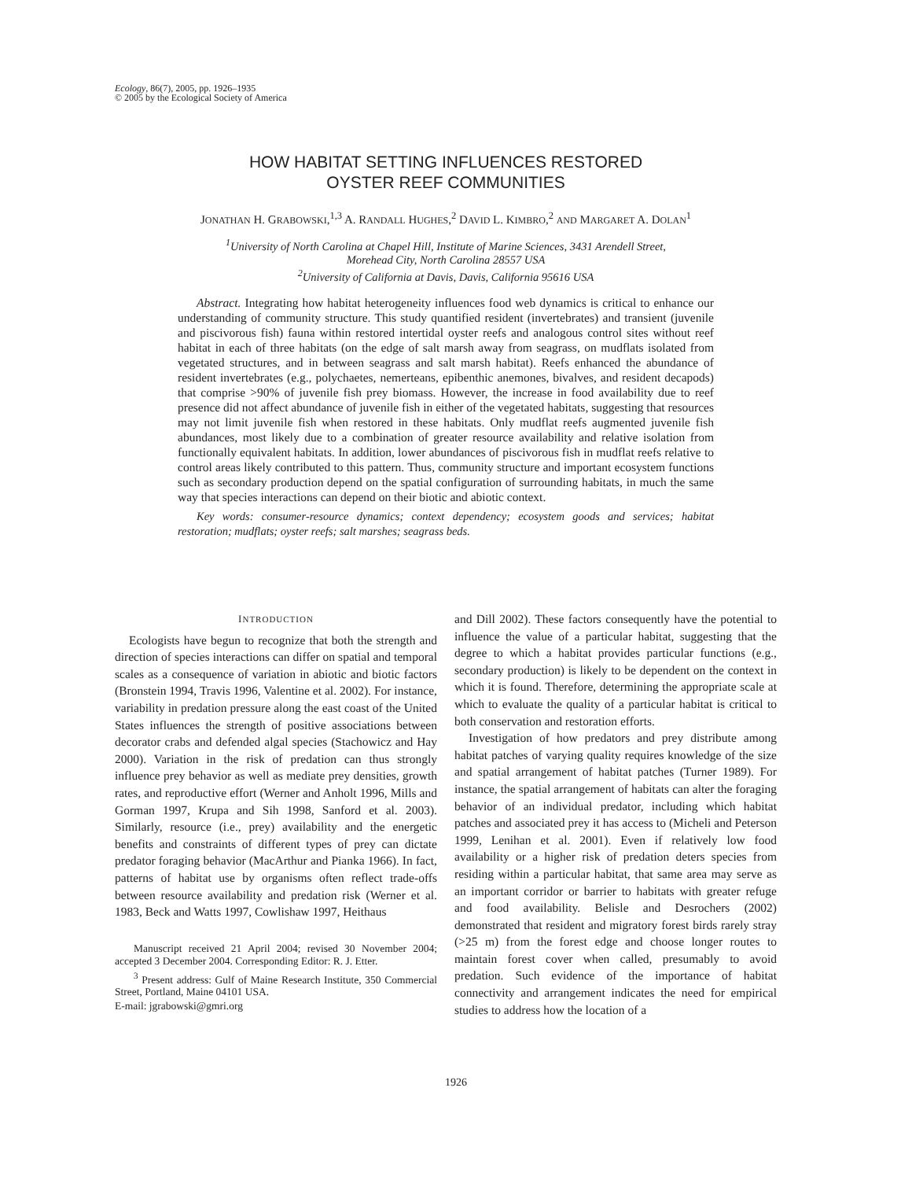Ecology, 86(7), 2005, pp. 1926–1935
© 2005 by the Ecological Society of America
HOW HABITAT SETTING INFLUENCES RESTORED
OYSTER REEF COMMUNITIES
JONATHAN H. GRABOWSKI,<sup>1,3</sup> A. RANDALL HUGHES,<sup>2</sup> DAVID L. KIMBRO,<sup>2</sup> AND MARGARET A. DOLAN<sup>1</sup>
<sup>1</sup> University of North Carolina at Chapel Hill, Institute of Marine Sciences, 3431 Arendell Street,
Morehead City, North Carolina 28557 USA
<sup>2</sup> University of California at Davis, Davis, California 95616 USA
Abstract. Integrating how habitat heterogeneity influences food web dynamics is critical to enhance our understanding of community structure. This study quantified resident (invertebrates) and transient (juvenile and piscivorous fish) fauna within restored intertidal oyster reefs and analogous control sites without reef habitat in each of three habitats (on the edge of salt marsh away from seagrass, on mudflats isolated from vegetated structures, and in between seagrass and salt marsh habitat). Reefs enhanced the abundance of resident invertebrates (e.g., polychaetes, nemerteans, epibenthic anemones, bivalves, and resident decapods) that comprise >90% of juvenile fish prey biomass. However, the increase in food availability due to reef presence did not affect abundance of juvenile fish in either of the vegetated habitats, suggesting that resources may not limit juvenile fish when restored in these habitats. Only mudflat reefs augmented juvenile fish abundances, most likely due to a combination of greater resource availability and relative isolation from functionally equivalent habitats. In addition, lower abundances of piscivorous fish in mudflat reefs relative to control areas likely contributed to this pattern. Thus, community structure and important ecosystem functions such as secondary production depend on the spatial configuration of surrounding habitats, in much the same way that species interactions can depend on their biotic and abiotic context.
Key words: consumer-resource dynamics; context dependency; ecosystem goods and services; habitat restoration; mudflats; oyster reefs; salt marshes; seagrass beds.
INTRODUCTION
Ecologists have begun to recognize that both the strength and direction of species interactions can differ on spatial and temporal scales as a consequence of variation in abiotic and biotic factors (Bronstein 1994, Travis 1996, Valentine et al. 2002). For instance, variability in predation pressure along the east coast of the United States influences the strength of positive associations between decorator crabs and defended algal species (Stachowicz and Hay 2000). Variation in the risk of predation can thus strongly influence prey behavior as well as mediate prey densities, growth rates, and reproductive effort (Werner and Anholt 1996, Mills and Gorman 1997, Krupa and Sih 1998, Sanford et al. 2003). Similarly, resource (i.e., prey) availability and the energetic benefits and constraints of different types of prey can dictate predator foraging behavior (MacArthur and Pianka 1966). In fact, patterns of habitat use by organisms often reflect trade-offs between resource availability and predation risk (Werner et al. 1983, Beck and Watts 1997, Cowlishaw 1997, Heithaus
Manuscript received 21 April 2004; revised 30 November 2004; accepted 3 December 2004. Corresponding Editor: R. J. Etter.
<sup>3</sup> Present address: Gulf of Maine Research Institute, 350 Commercial Street, Portland, Maine 04101 USA.
E-mail: jgrabowski@gmri.org
and Dill 2002). These factors consequently have the potential to influence the value of a particular habitat, suggesting that the degree to which a habitat provides particular functions (e.g., secondary production) is likely to be dependent on the context in which it is found. Therefore, determining the appropriate scale at which to evaluate the quality of a particular habitat is critical to both conservation and restoration efforts.
Investigation of how predators and prey distribute among habitat patches of varying quality requires knowledge of the size and spatial arrangement of habitat patches (Turner 1989). For instance, the spatial arrangement of habitats can alter the foraging behavior of an individual predator, including which habitat patches and associated prey it has access to (Micheli and Peterson 1999, Lenihan et al. 2001). Even if relatively low food availability or a higher risk of predation deters species from residing within a particular habitat, that same area may serve as an important corridor or barrier to habitats with greater refuge and food availability. Belisle and Desrochers (2002) demonstrated that resident and migratory forest birds rarely stray (>25 m) from the forest edge and choose longer routes to maintain forest cover when called, presumably to avoid predation. Such evidence of the importance of habitat connectivity and arrangement indicates the need for empirical studies to address how the location of a
1926